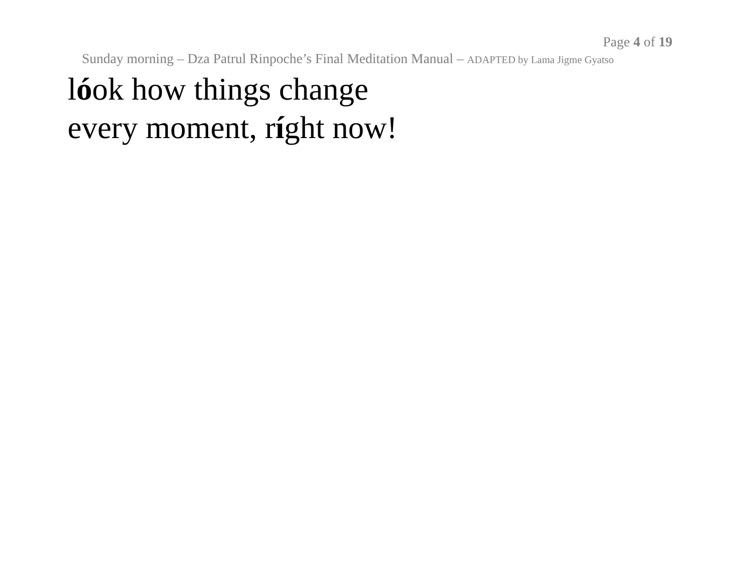Page 4 of 19
Sunday morning – Dza Patrul Rinpoche’s Final Meditation Manual – ADAPTED by Lama Jigme Gyatso
lóok how things change
every moment, ríght now!